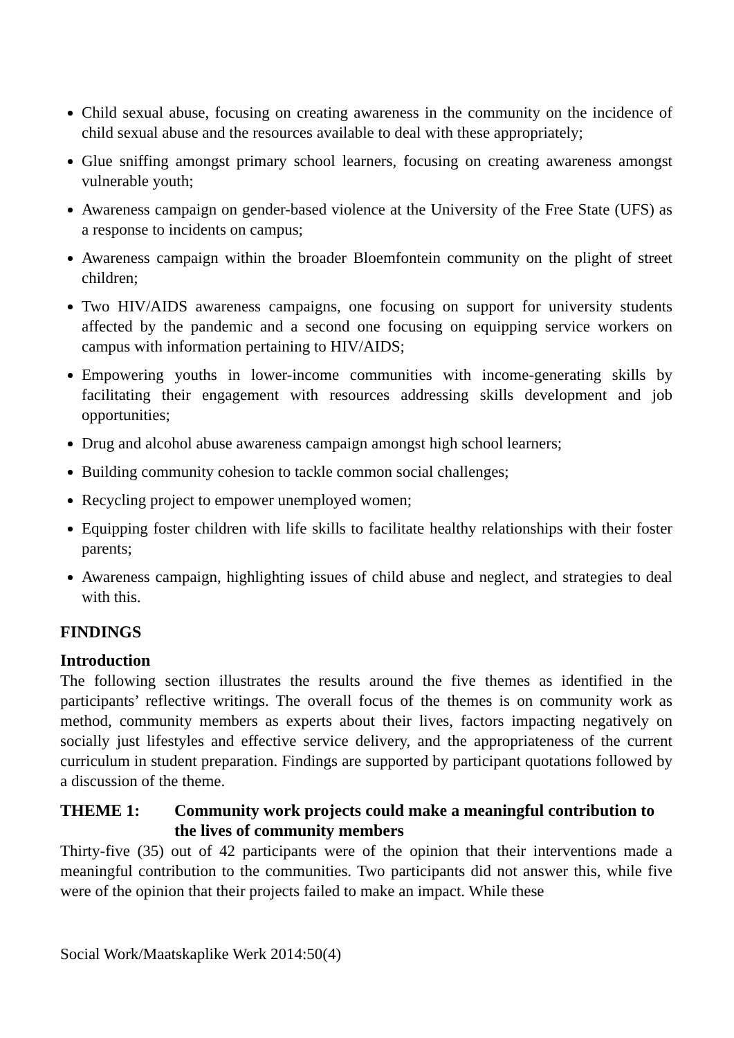Child sexual abuse, focusing on creating awareness in the community on the incidence of child sexual abuse and the resources available to deal with these appropriately;
Glue sniffing amongst primary school learners, focusing on creating awareness amongst vulnerable youth;
Awareness campaign on gender-based violence at the University of the Free State (UFS) as a response to incidents on campus;
Awareness campaign within the broader Bloemfontein community on the plight of street children;
Two HIV/AIDS awareness campaigns, one focusing on support for university students affected by the pandemic and a second one focusing on equipping service workers on campus with information pertaining to HIV/AIDS;
Empowering youths in lower-income communities with income-generating skills by facilitating their engagement with resources addressing skills development and job opportunities;
Drug and alcohol abuse awareness campaign amongst high school learners;
Building community cohesion to tackle common social challenges;
Recycling project to empower unemployed women;
Equipping foster children with life skills to facilitate healthy relationships with their foster parents;
Awareness campaign, highlighting issues of child abuse and neglect, and strategies to deal with this.
FINDINGS
Introduction
The following section illustrates the results around the five themes as identified in the participants’ reflective writings. The overall focus of the themes is on community work as method, community members as experts about their lives, factors impacting negatively on socially just lifestyles and effective service delivery, and the appropriateness of the current curriculum in student preparation. Findings are supported by participant quotations followed by a discussion of the theme.
THEME 1: Community work projects could make a meaningful contribution to the lives of community members
Thirty-five (35) out of 42 participants were of the opinion that their interventions made a meaningful contribution to the communities. Two participants did not answer this, while five were of the opinion that their projects failed to make an impact. While these
Social Work/Maatskaplike Werk 2014:50(4)